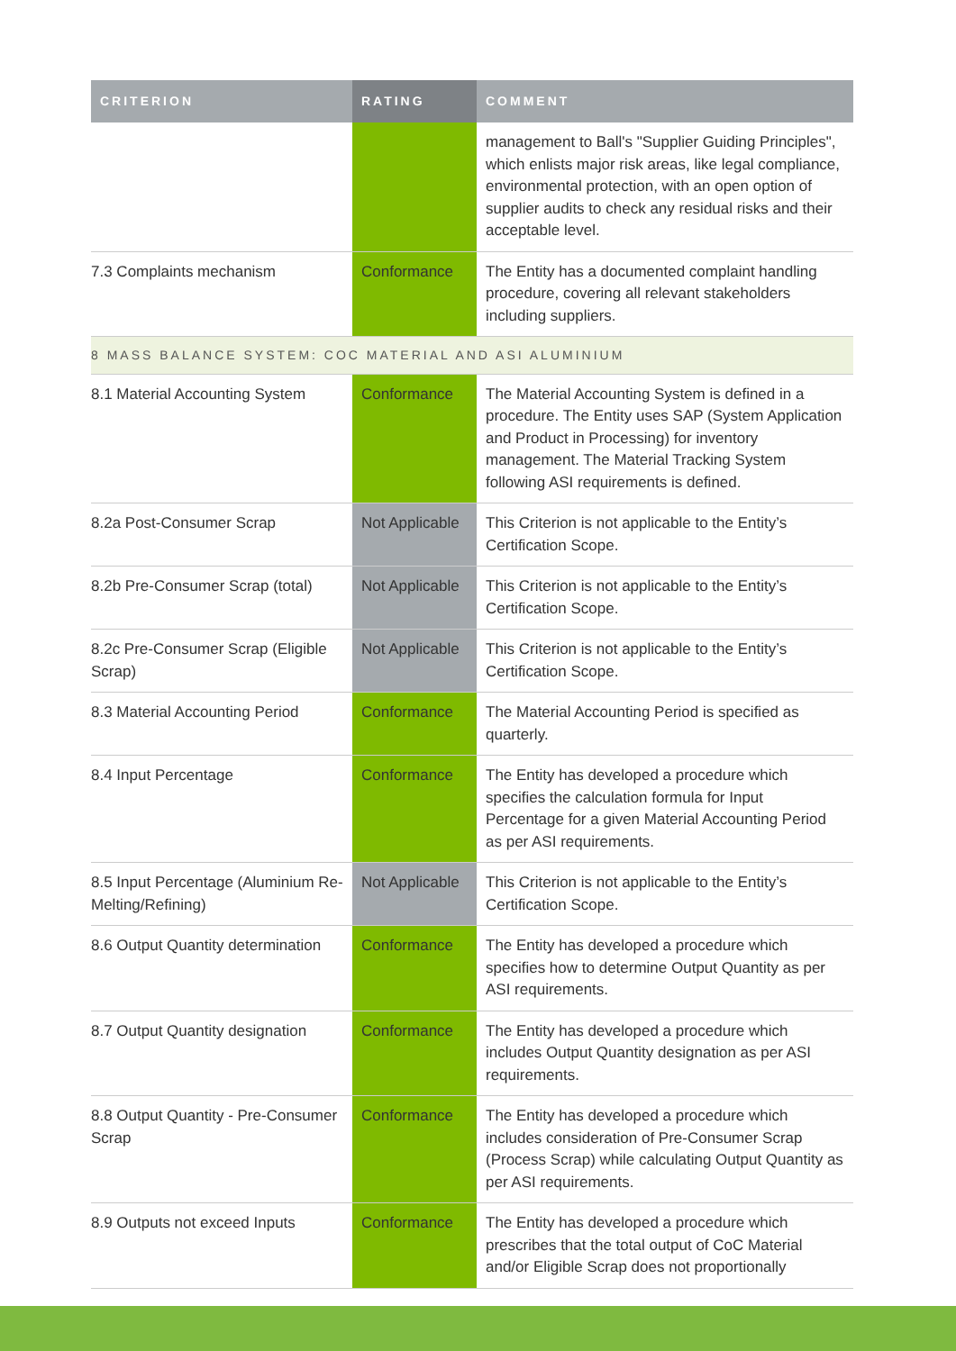| CRITERION | RATING | COMMENT |
| --- | --- | --- |
| | | management to Ball's "Supplier Guiding Principles", which enlists major risk areas, like legal compliance, environmental protection, with an open option of supplier audits to check any residual risks and their acceptable level. |
| 7.3 Complaints mechanism | Conformance | The Entity has a documented complaint handling procedure, covering all relevant stakeholders including suppliers. |
| 8 MASS BALANCE SYSTEM: COC MATERIAL AND ASI ALUMINIUM | | |
| 8.1 Material Accounting System | Conformance | The Material Accounting System is defined in a procedure. The Entity uses SAP (System Application and Product in Processing) for inventory management. The Material Tracking System following ASI requirements is defined. |
| 8.2a Post-Consumer Scrap | Not Applicable | This Criterion is not applicable to the Entity’s Certification Scope. |
| 8.2b Pre-Consumer Scrap (total) | Not Applicable | This Criterion is not applicable to the Entity’s Certification Scope. |
| 8.2c Pre-Consumer Scrap (Eligible Scrap) | Not Applicable | This Criterion is not applicable to the Entity’s Certification Scope. |
| 8.3 Material Accounting Period | Conformance | The Material Accounting Period is specified as quarterly. |
| 8.4 Input Percentage | Conformance | The Entity has developed a procedure which specifies the calculation formula for Input Percentage for a given Material Accounting Period as per ASI requirements. |
| 8.5 Input Percentage (Aluminium Re-Melting/Refining) | Not Applicable | This Criterion is not applicable to the Entity’s Certification Scope. |
| 8.6 Output Quantity determination | Conformance | The Entity has developed a procedure which specifies how to determine Output Quantity as per ASI requirements. |
| 8.7 Output Quantity designation | Conformance | The Entity has developed a procedure which includes Output Quantity designation as per ASI requirements. |
| 8.8 Output Quantity - Pre-Consumer Scrap | Conformance | The Entity has developed a procedure which includes consideration of Pre-Consumer Scrap (Process Scrap) while calculating Output Quantity as per ASI requirements. |
| 8.9 Outputs not exceed Inputs | Conformance | The Entity has developed a procedure which prescribes that the total output of CoC Material and/or Eligible Scrap does not proportionally |